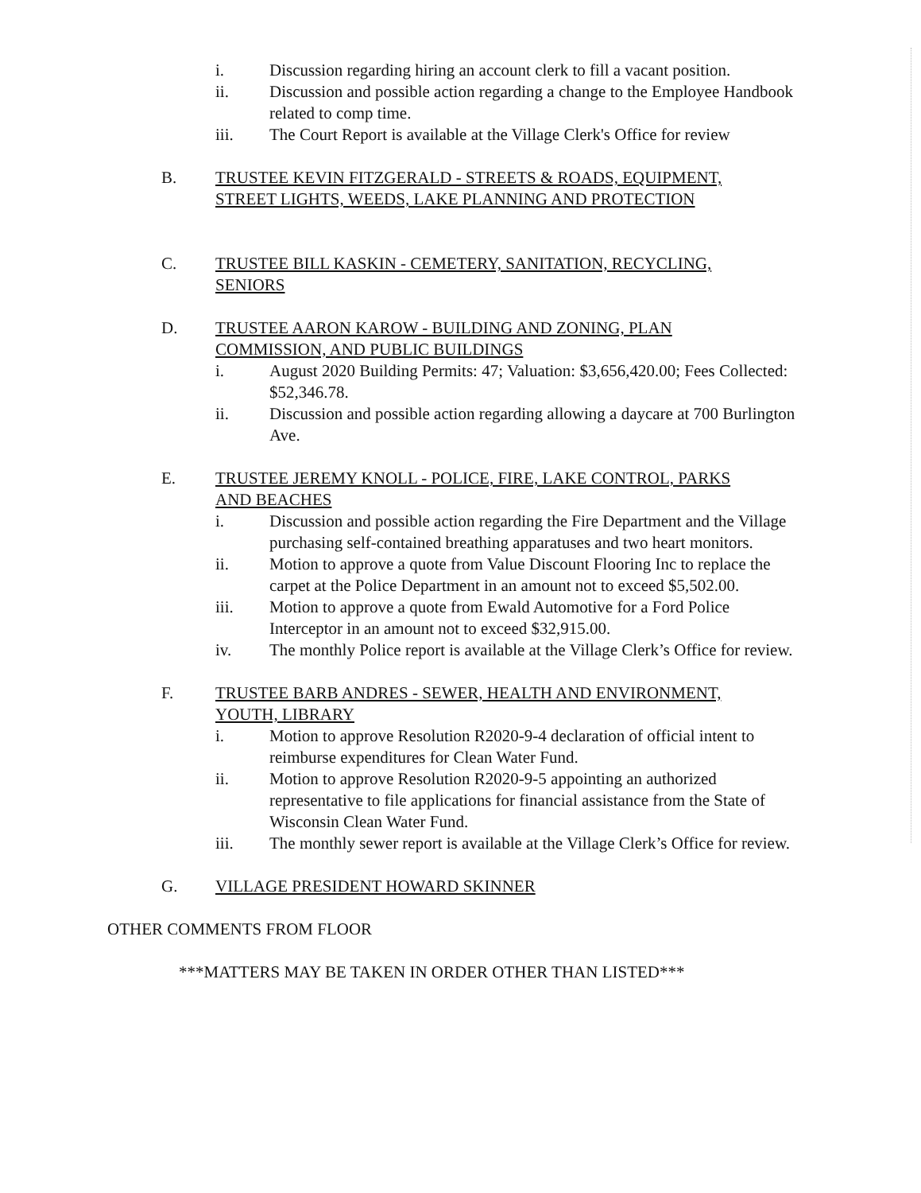i. Discussion regarding hiring an account clerk to fill a vacant position.
ii. Discussion and possible action regarding a change to the Employee Handbook related to comp time.
iii. The Court Report is available at the Village Clerk's Office for review
B. TRUSTEE KEVIN FITZGERALD - STREETS & ROADS, EQUIPMENT, STREET LIGHTS, WEEDS, LAKE PLANNING AND PROTECTION
C. TRUSTEE BILL KASKIN - CEMETERY, SANITATION, RECYCLING, SENIORS
D. TRUSTEE AARON KAROW - BUILDING AND ZONING, PLAN COMMISSION, AND PUBLIC BUILDINGS
i. August 2020 Building Permits: 47; Valuation: $3,656,420.00; Fees Collected: $52,346.78.
ii. Discussion and possible action regarding allowing a daycare at 700 Burlington Ave.
E. TRUSTEE JEREMY KNOLL - POLICE, FIRE, LAKE CONTROL, PARKS AND BEACHES
i. Discussion and possible action regarding the Fire Department and the Village purchasing self-contained breathing apparatuses and two heart monitors.
ii. Motion to approve a quote from Value Discount Flooring Inc to replace the carpet at the Police Department in an amount not to exceed $5,502.00.
iii. Motion to approve a quote from Ewald Automotive for a Ford Police Interceptor in an amount not to exceed $32,915.00.
iv. The monthly Police report is available at the Village Clerk’s Office for review.
F. TRUSTEE BARB ANDRES - SEWER, HEALTH AND ENVIRONMENT, YOUTH, LIBRARY
i. Motion to approve Resolution R2020-9-4 declaration of official intent to reimburse expenditures for Clean Water Fund.
ii. Motion to approve Resolution R2020-9-5 appointing an authorized representative to file applications for financial assistance from the State of Wisconsin Clean Water Fund.
iii. The monthly sewer report is available at the Village Clerk’s Office for review.
G. VILLAGE PRESIDENT HOWARD SKINNER
OTHER COMMENTS FROM FLOOR
***MATTERS MAY BE TAKEN IN ORDER OTHER THAN LISTED***